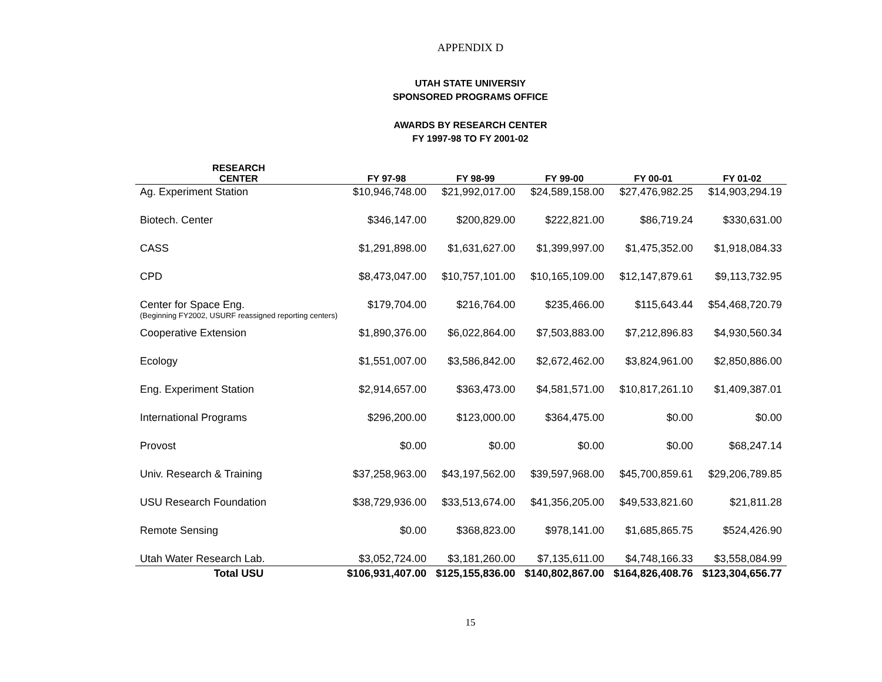APPENDIX D
UTAH STATE UNIVERSIY
SPONSORED PROGRAMS OFFICE
AWARDS BY RESEARCH CENTER
FY 1997-98 TO FY 2001-02
| RESEARCH CENTER | FY 97-98 | FY 98-99 | FY 99-00 | FY 00-01 | FY 01-02 |
| --- | --- | --- | --- | --- | --- |
| Ag. Experiment Station | $10,946,748.00 | $21,992,017.00 | $24,589,158.00 | $27,476,982.25 | $14,903,294.19 |
| Biotech. Center | $346,147.00 | $200,829.00 | $222,821.00 | $86,719.24 | $330,631.00 |
| CASS | $1,291,898.00 | $1,631,627.00 | $1,399,997.00 | $1,475,352.00 | $1,918,084.33 |
| CPD | $8,473,047.00 | $10,757,101.00 | $10,165,109.00 | $12,147,879.61 | $9,113,732.95 |
| Center for Space Eng. (Beginning FY2002, USURF reassigned reporting centers) | $179,704.00 | $216,764.00 | $235,466.00 | $115,643.44 | $54,468,720.79 |
| Cooperative Extension | $1,890,376.00 | $6,022,864.00 | $7,503,883.00 | $7,212,896.83 | $4,930,560.34 |
| Ecology | $1,551,007.00 | $3,586,842.00 | $2,672,462.00 | $3,824,961.00 | $2,850,886.00 |
| Eng. Experiment Station | $2,914,657.00 | $363,473.00 | $4,581,571.00 | $10,817,261.10 | $1,409,387.01 |
| International Programs | $296,200.00 | $123,000.00 | $364,475.00 | $0.00 | $0.00 |
| Provost | $0.00 | $0.00 | $0.00 | $0.00 | $68,247.14 |
| Univ. Research & Training | $37,258,963.00 | $43,197,562.00 | $39,597,968.00 | $45,700,859.61 | $29,206,789.85 |
| USU Research Foundation | $38,729,936.00 | $33,513,674.00 | $41,356,205.00 | $49,533,821.60 | $21,811.28 |
| Remote Sensing | $0.00 | $368,823.00 | $978,141.00 | $1,685,865.75 | $524,426.90 |
| Utah Water Research Lab. | $3,052,724.00 | $3,181,260.00 | $7,135,611.00 | $4,748,166.33 | $3,558,084.99 |
| Total USU | $106,931,407.00 | $125,155,836.00 | $140,802,867.00 | $164,826,408.76 | $123,304,656.77 |
15